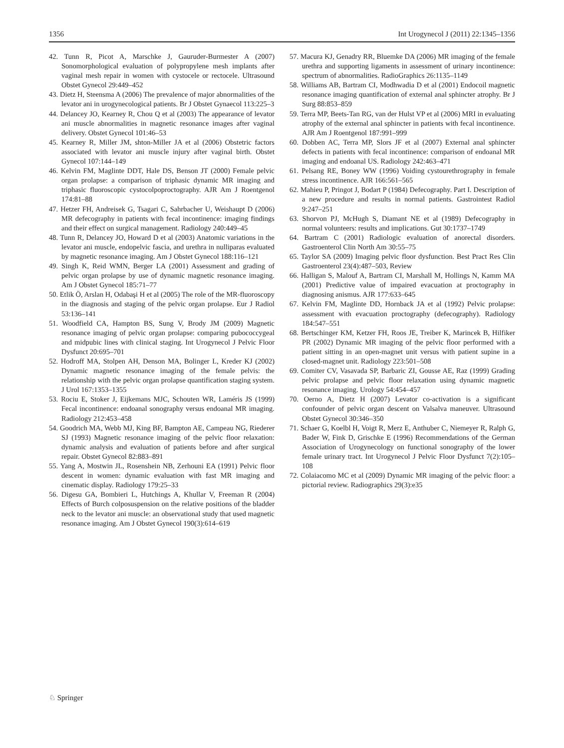1356 Int Urogynecol J (2011) 22:1345–1356
42. Tunn R, Picot A, Marschke J, Gauruder-Burmester A (2007) Sonomorphological evaluation of polypropylene mesh implants after vaginal mesh repair in women with cystocele or rectocele. Ultrasound Obstet Gynecol 29:449–452
43. Dietz H, Steensma A (2006) The prevalence of major abnormalities of the levator ani in urogynecological patients. Br J Obstet Gynaecol 113:225–3
44. Delancey JO, Kearney R, Chou Q et al (2003) The appearance of levator ani muscle abnormalities in magnetic resonance images after vaginal delivery. Obstet Gynecol 101:46–53
45. Kearney R, Miller JM, shton-Miller JA et al (2006) Obstetric factors associated with levator ani muscle injury after vaginal birth. Obstet Gynecol 107:144–149
46. Kelvin FM, Maglinte DDT, Hale DS, Benson JT (2000) Female pelvic organ prolapse: a comparison of triphasic dynamic MR imaging and triphasic fluoroscopic cystocolpoproctography. AJR Am J Roentgenol 174:81–88
47. Hetzer FH, Andreisek G, Tsagari C, Sahrbacher U, Weishaupt D (2006) MR defecography in patients with fecal incontinence: imaging findings and their effect on surgical management. Radiology 240:449–45
48. Tunn R, Delancey JO, Howard D et al (2003) Anatomic variations in the levator ani muscle, endopelvic fascia, and urethra in nulliparas evaluated by magnetic resonance imaging. Am J Obstet Gynecol 188:116–121
49. Singh K, Reid WMN, Berger LA (2001) Assessment and grading of pelvic organ prolapse by use of dynamic magnetic resonance imaging. Am J Obstet Gynecol 185:71–77
50. Etlik Ö, Arslan H, Odabaşi H et al (2005) The role of the MR-fluoroscopy in the diagnosis and staging of the pelvic organ prolapse. Eur J Radiol 53:136–141
51. Woodfield CA, Hampton BS, Sung V, Brody JM (2009) Magnetic resonance imaging of pelvic organ prolapse: comparing pubococcygeal and midpubic lines with clinical staging. Int Urogynecol J Pelvic Floor Dysfunct 20:695–701
52. Hodroff MA, Stolpen AH, Denson MA, Bolinger L, Kreder KJ (2002) Dynamic magnetic resonance imaging of the female pelvis: the relationship with the pelvic organ prolapse quantification staging system. J Urol 167:1353–1355
53. Rociu E, Stoker J, Eijkemans MJC, Schouten WR, Laméris JS (1999) Fecal incontinence: endoanal sonography versus endoanal MR imaging. Radiology 212:453–458
54. Goodrich MA, Webb MJ, King BF, Bampton AE, Campeau NG, Riederer SJ (1993) Magnetic resonance imaging of the pelvic floor relaxation: dynamic analysis and evaluation of patients before and after surgical repair. Obstet Gynecol 82:883–891
55. Yang A, Mostwin JL, Rosenshein NB, Zerhouni EA (1991) Pelvic floor descent in women: dynamic evaluation with fast MR imaging and cinematic display. Radiology 179:25–33
56. Digesu GA, Bombieri L, Hutchings A, Khullar V, Freeman R (2004) Effects of Burch colposuspension on the relative positions of the bladder neck to the levator ani muscle: an observational study that used magnetic resonance imaging. Am J Obstet Gynecol 190(3):614–619
57. Macura KJ, Genadry RR, Bluemke DA (2006) MR imaging of the female urethra and supporting ligaments in assessment of urinary incontinence: spectrum of abnormalities. RadioGraphics 26:1135–1149
58. Williams AB, Bartram CI, Modhwadia D et al (2001) Endocoil magnetic resonance imaging quantification of external anal sphincter atrophy. Br J Surg 88:853–859
59. Terra MP, Beets-Tan RG, van der Hulst VP et al (2006) MRI in evaluating atrophy of the external anal sphincter in patients with fecal incontinence. AJR Am J Roentgenol 187:991–999
60. Dobben AC, Terra MP, Slors JF et al (2007) External anal sphincter defects in patients with fecal incontinence: comparison of endoanal MR imaging and endoanal US. Radiology 242:463–471
61. Pelsang RE, Boney WW (1996) Voiding cystourethrography in female stress incontinence. AJR 166:561–565
62. Mahieu P, Pringot J, Bodart P (1984) Defecography. Part I. Description of a new procedure and results in normal patients. Gastrointest Radiol 9:247–251
63. Shorvon PJ, McHugh S, Diamant NE et al (1989) Defecography in normal volunteers: results and implications. Gut 30:1737–1749
64. Bartram C (2001) Radiologic evaluation of anorectal disorders. Gastroenterol Clin North Am 30:55–75
65. Taylor SA (2009) Imaging pelvic floor dysfunction. Best Pract Res Clin Gastroenterol 23(4):487–503, Review
66. Halligan S, Malouf A, Bartram CI, Marshall M, Hollings N, Kamm MA (2001) Predictive value of impaired evacuation at proctography in diagnosing anismus. AJR 177:633–645
67. Kelvin FM, Maglinte DD, Hornback JA et al (1992) Pelvic prolapse: assessment with evacuation proctography (defecography). Radiology 184:547–551
68. Bertschinger KM, Ketzer FH, Roos JE, Treiber K, Marincek B, Hilfiker PR (2002) Dynamic MR imaging of the pelvic floor performed with a patient sitting in an open-magnet unit versus with patient supine in a closed-magnet unit. Radiology 223:501–508
69. Comiter CV, Vasavada SP, Barbaric ZI, Gousse AE, Raz (1999) Grading pelvic prolapse and pelvic floor relaxation using dynamic magnetic resonance imaging. Urology 54:454–457
70. Oerno A, Dietz H (2007) Levator co-activation is a significant confounder of pelvic organ descent on Valsalva maneuver. Ultrasound Obstet Gynecol 30:346–350
71. Schaer G, Koelbl H, Voigt R, Merz E, Anthuber C, Niemeyer R, Ralph G, Bader W, Fink D, Grischke E (1996) Recommendations of the German Association of Urogynecology on functional sonography of the lower female urinary tract. Int Urogynecol J Pelvic Floor Dysfunct 7(2):105–108
72. Colaiacomo MC et al (2009) Dynamic MR imaging of the pelvic floor: a pictorial review. Radiographics 29(3):e35
♘ Springer